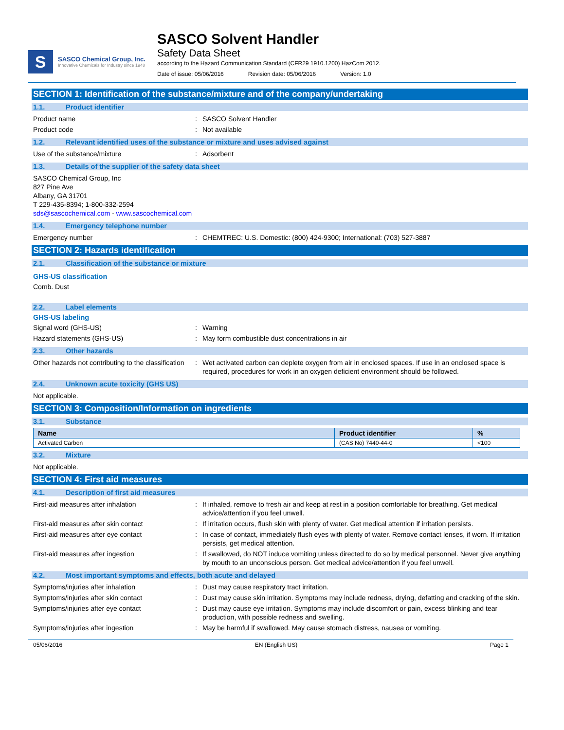S
SASCO Chemical Group, Inc.
Innovative Chemicals for Industry since 1948
SASCO Solvent Handler
Safety Data Sheet
according to the Hazard Communication Standard (CFR29 1910.1200) HazCom 2012.
Date of issue: 05/06/2016 Revision date: 05/06/2016 Version: 1.0
SECTION 1: Identification of the substance/mixture and of the company/undertaking
1.1. Product identifier
Product name : SASCO Solvent Handler
Product code : Not available
1.2. Relevant identified uses of the substance or mixture and uses advised against
Use of the substance/mixture : Adsorbent
1.3. Details of the supplier of the safety data sheet
SASCO Chemical Group, Inc
827 Pine Ave
Albany, GA 31701
T 229-435-8394; 1-800-332-2594
sds@sascochemical.com - www.sascochemical.com
1.4. Emergency telephone number
Emergency number : CHEMTREC: U.S. Domestic: (800) 424-9300; International: (703) 527-3887
SECTION 2: Hazards identification
2.1. Classification of the substance or mixture
GHS-US classification
Comb. Dust
2.2. Label elements
GHS-US labeling
Signal word (GHS-US) : Warning
Hazard statements (GHS-US) : May form combustible dust concentrations in air
2.3. Other hazards
Other hazards not contributing to the classification
: Wet activated carbon can deplete oxygen from air in enclosed spaces. If use in an enclosed space is required, procedures for work in an oxygen deficient environment should be followed.
2.4. Unknown acute toxicity (GHS US)
Not applicable.
SECTION 3: Composition/Information on ingredients
3.1. Substance
| Name | Product identifier | % |
| --- | --- | --- |
| Activated Carbon | (CAS No) 7440-44-0 | <100 |
3.2. Mixture
Not applicable.
SECTION 4: First aid measures
4.1. Description of first aid measures
First-aid measures after inhalation : If inhaled, remove to fresh air and keep at rest in a position comfortable for breathing. Get medical advice/attention if you feel unwell.
First-aid measures after skin contact : If irritation occurs, flush skin with plenty of water. Get medical attention if irritation persists.
First-aid measures after eye contact : In case of contact, immediately flush eyes with plenty of water. Remove contact lenses, if worn. If irritation persists, get medical attention.
First-aid measures after ingestion : If swallowed, do NOT induce vomiting unless directed to do so by medical personnel. Never give anything by mouth to an unconscious person. Get medical advice/attention if you feel unwell.
4.2. Most important symptoms and effects, both acute and delayed
Symptoms/injuries after inhalation : Dust may cause respiratory tract irritation.
Symptoms/injuries after skin contact : Dust may cause skin irritation. Symptoms may include redness, drying, defatting and cracking of the skin.
Symptoms/injuries after eye contact : Dust may cause eye irritation. Symptoms may include discomfort or pain, excess blinking and tear production, with possible redness and swelling.
Symptoms/injuries after ingestion : May be harmful if swallowed. May cause stomach distress, nausea or vomiting.
05/06/2016 EN (English US) Page 1